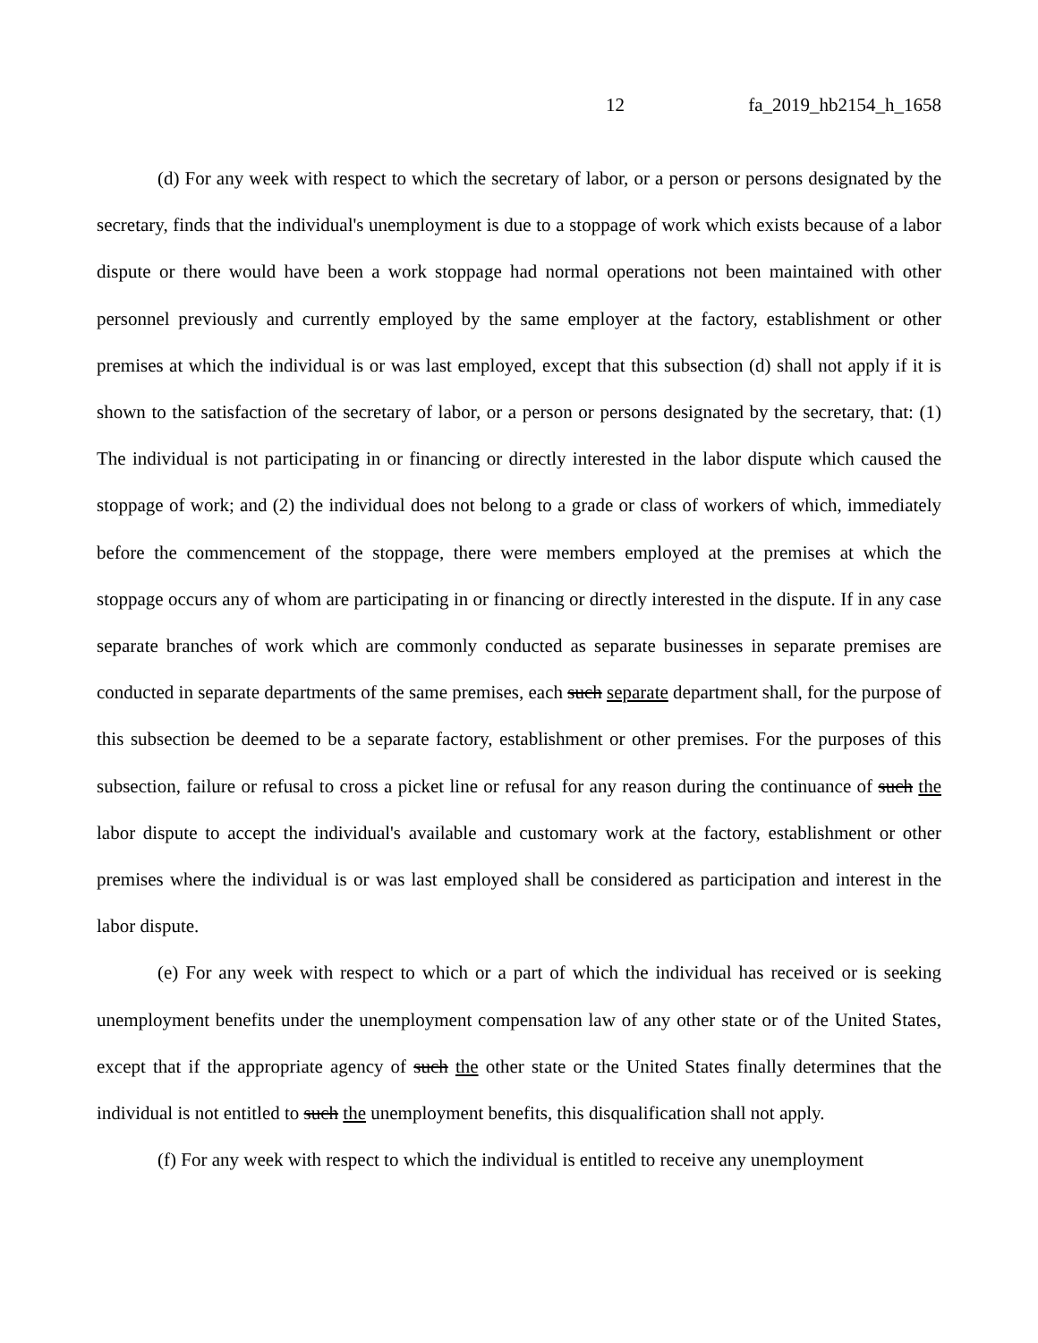12 fa_2019_hb2154_h_1658
(d) For any week with respect to which the secretary of labor, or a person or persons designated by the secretary, finds that the individual's unemployment is due to a stoppage of work which exists because of a labor dispute or there would have been a work stoppage had normal operations not been maintained with other personnel previously and currently employed by the same employer at the factory, establishment or other premises at which the individual is or was last employed, except that this subsection (d) shall not apply if it is shown to the satisfaction of the secretary of labor, or a person or persons designated by the secretary, that: (1) The individual is not participating in or financing or directly interested in the labor dispute which caused the stoppage of work; and (2) the individual does not belong to a grade or class of workers of which, immediately before the commencement of the stoppage, there were members employed at the premises at which the stoppage occurs any of whom are participating in or financing or directly interested in the dispute. If in any case separate branches of work which are commonly conducted as separate businesses in separate premises are conducted in separate departments of the same premises, each such separate department shall, for the purpose of this subsection be deemed to be a separate factory, establishment or other premises. For the purposes of this subsection, failure or refusal to cross a picket line or refusal for any reason during the continuance of such the labor dispute to accept the individual's available and customary work at the factory, establishment or other premises where the individual is or was last employed shall be considered as participation and interest in the labor dispute.
(e) For any week with respect to which or a part of which the individual has received or is seeking unemployment benefits under the unemployment compensation law of any other state or of the United States, except that if the appropriate agency of such the other state or the United States finally determines that the individual is not entitled to such the unemployment benefits, this disqualification shall not apply.
(f) For any week with respect to which the individual is entitled to receive any unemployment